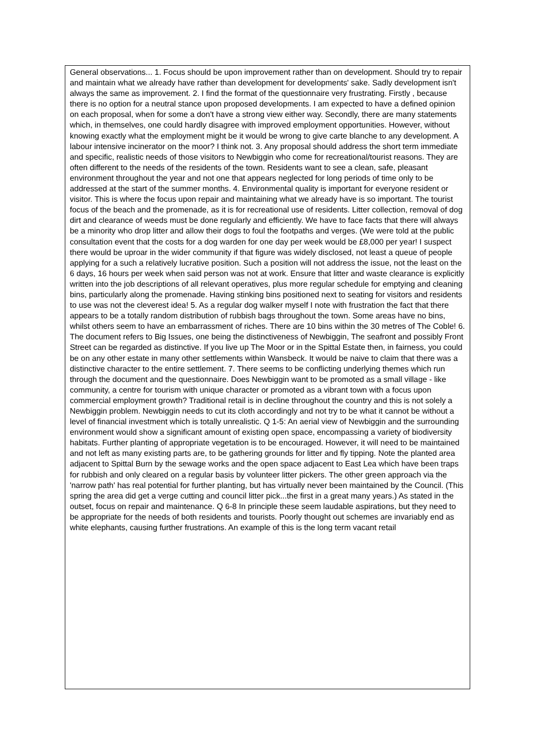General observations... 1. Focus should be upon improvement rather than on development. Should try to repair and maintain what we already have rather than development for developments' sake. Sadly development isn't always the same as improvement. 2. I find the format of the questionnaire very frustrating. Firstly , because there is no option for a neutral stance upon proposed developments. I am expected to have a defined opinion on each proposal, when for some a don't have a strong view either way. Secondly, there are many statements which, in themselves, one could hardly disagree with improved employment opportunities. However, without knowing exactly what the employment might be it would be wrong to give carte blanche to any development. A labour intensive incinerator on the moor? I think not. 3. Any proposal should address the short term immediate and specific, realistic needs of those visitors to Newbiggin who come for recreational/tourist reasons. They are often different to the needs of the residents of the town. Residents want to see a clean, safe, pleasant environment throughout the year and not one that appears neglected for long periods of time only to be addressed at the start of the summer months. 4. Environmental quality is important for everyone resident or visitor. This is where the focus upon repair and maintaining what we already have is so important. The tourist focus of the beach and the promenade, as it is for recreational use of residents. Litter collection, removal of dog dirt and clearance of weeds must be done regularly and efficiently. We have to face facts that there will always be a minority who drop litter and allow their dogs to foul the footpaths and verges. (We were told at the public consultation event that the costs for a dog warden for one day per week would be £8,000 per year! I suspect there would be uproar in the wider community if that figure was widely disclosed, not least a queue of people applying for a such a relatively lucrative position. Such a position will not address the issue, not the least on the 6 days, 16 hours per week when said person was not at work. Ensure that litter and waste clearance is explicitly written into the job descriptions of all relevant operatives, plus more regular schedule for emptying and cleaning bins, particularly along the promenade. Having stinking bins positioned next to seating for visitors and residents to use was not the cleverest idea! 5. As a regular dog walker myself I note with frustration the fact that there appears to be a totally random distribution of rubbish bags throughout the town. Some areas have no bins, whilst others seem to have an embarrassment of riches. There are 10 bins within the 30 metres of The Coble! 6. The document refers to Big Issues, one being the distinctiveness of Newbiggin, The seafront and possibly Front Street can be regarded as distinctive. If you live up The Moor or in the Spittal Estate then, in fairness, you could be on any other estate in many other settlements within Wansbeck. It would be naive to claim that there was a distinctive character to the entire settlement. 7. There seems to be conflicting underlying themes which run through the document and the questionnaire. Does Newbiggin want to be promoted as a small village - like community, a centre for tourism with unique character or promoted as a vibrant town with a focus upon commercial employment growth? Traditional retail is in decline throughout the country and this is not solely a Newbiggin problem. Newbiggin needs to cut its cloth accordingly and not try to be what it cannot be without a level of financial investment which is totally unrealistic. Q 1-5: An aerial view of Newbiggin and the surrounding environment would show a significant amount of existing open space, encompassing a variety of biodiversity habitats. Further planting of appropriate vegetation is to be encouraged. However, it will need to be maintained and not left as many existing parts are, to be gathering grounds for litter and fly tipping. Note the planted area adjacent to Spittal Burn by the sewage works and the open space adjacent to East Lea which have been traps for rubbish and only cleared on a regular basis by volunteer litter pickers. The other green approach via the 'narrow path' has real potential for further planting, but has virtually never been maintained by the Council. (This spring the area did get a verge cutting and council litter pick...the first in a great many years.) As stated in the outset, focus on repair and maintenance. Q 6-8 In principle these seem laudable aspirations, but they need to be appropriate for the needs of both residents and tourists. Poorly thought out schemes are invariably end as white elephants, causing further frustrations. An example of this is the long term vacant retail